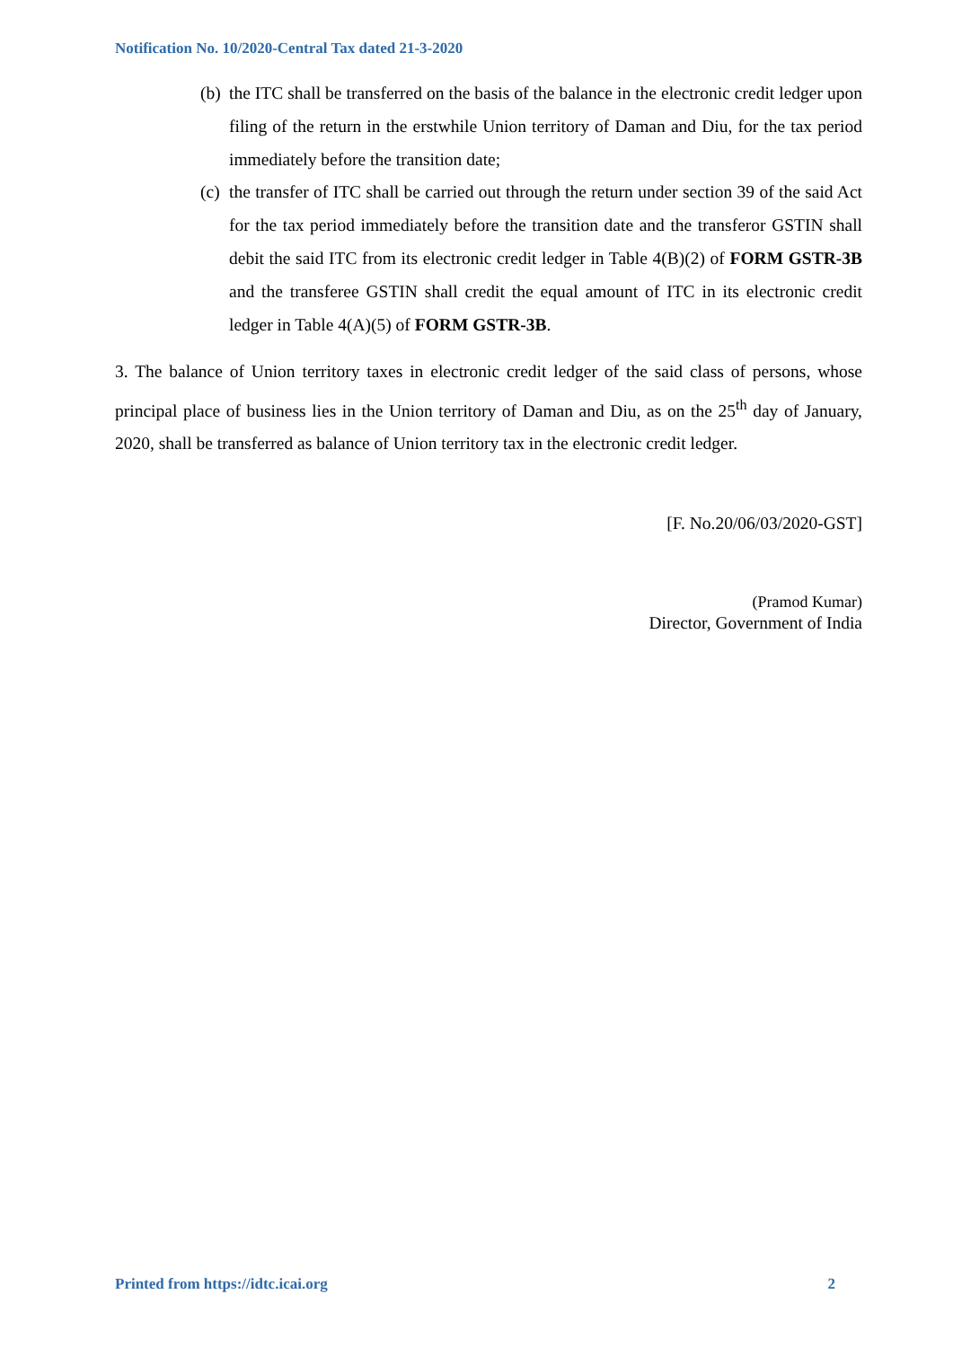Notification No. 10/2020-Central Tax dated 21-3-2020
(b) the ITC shall be transferred on the basis of the balance in the electronic credit ledger upon filing of the return in the erstwhile Union territory of Daman and Diu, for the tax period immediately before the transition date;
(c) the transfer of ITC shall be carried out through the return under section 39 of the said Act for the tax period immediately before the transition date and the transferor GSTIN shall debit the said ITC from its electronic credit ledger in Table 4(B)(2) of FORM GSTR-3B and the transferee GSTIN shall credit the equal amount of ITC in its electronic credit ledger in Table 4(A)(5) of FORM GSTR-3B.
3. The balance of Union territory taxes in electronic credit ledger of the said class of persons, whose principal place of business lies in the Union territory of Daman and Diu, as on the 25<sup>th</sup> day of January, 2020, shall be transferred as balance of Union territory tax in the electronic credit ledger.
[F. No.20/06/03/2020-GST]
(Pramod Kumar)
Director, Government of India
Printed from https://idtc.icai.org 2